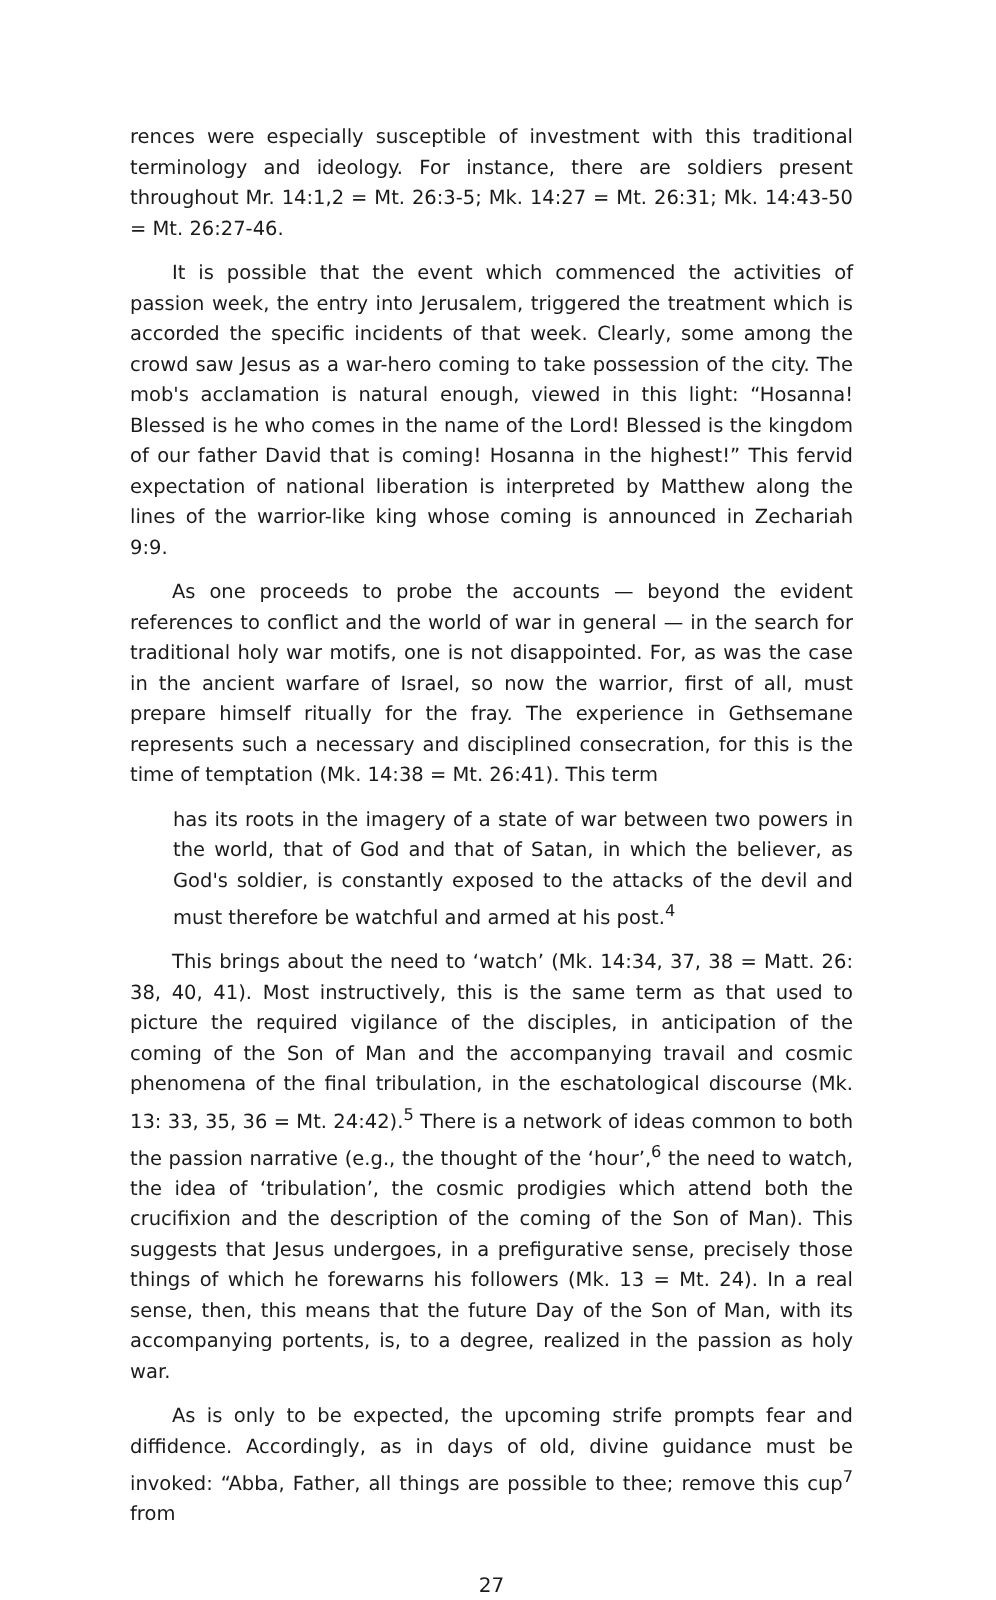rences were especially susceptible of investment with this traditional terminology and ideology. For instance, there are soldiers present throughout Mr. 14:1,2 = Mt. 26:3-5; Mk. 14:27 = Mt. 26:31; Mk. 14:43-50 = Mt. 26:27-46.
It is possible that the event which commenced the activities of passion week, the entry into Jerusalem, triggered the treatment which is accorded the specific incidents of that week. Clearly, some among the crowd saw Jesus as a war-hero coming to take possession of the city. The mob's acclamation is natural enough, viewed in this light: “Hosanna! Blessed is he who comes in the name of the Lord! Blessed is the kingdom of our father David that is coming! Hosanna in the highest!” This fervid expectation of national liberation is interpreted by Matthew along the lines of the warrior-like king whose coming is announced in Zechariah 9:9.
As one proceeds to probe the accounts — beyond the evident references to conflict and the world of war in general — in the search for traditional holy war motifs, one is not disappointed. For, as was the case in the ancient warfare of Israel, so now the warrior, first of all, must prepare himself ritually for the fray. The experience in Gethsemane represents such a necessary and disciplined consecration, for this is the time of temptation (Mk. 14:38 = Mt. 26:41). This term
has its roots in the imagery of a state of war between two powers in the world, that of God and that of Satan, in which the believer, as God's soldier, is constantly exposed to the attacks of the devil and must therefore be watchful and armed at his post.<sup>4</sup>
This brings about the need to ‘watch’ (Mk. 14:34, 37, 38 = Matt. 26: 38, 40, 41). Most instructively, this is the same term as that used to picture the required vigilance of the disciples, in anticipation of the coming of the Son of Man and the accompanying travail and cosmic phenomena of the final tribulation, in the eschatological discourse (Mk. 13: 33, 35, 36 = Mt. 24:42).<sup>5</sup> There is a network of ideas common to both the passion narrative (e.g., the thought of the ‘hour’,<sup>6</sup> the need to watch, the idea of ‘tribulation’, the cosmic prodigies which attend both the crucifixion and the description of the coming of the Son of Man). This suggests that Jesus undergoes, in a prefigurative sense, precisely those things of which he forewarns his followers (Mk. 13 = Mt. 24). In a real sense, then, this means that the future Day of the Son of Man, with its accompanying portents, is, to a degree, realized in the passion as holy war.
As is only to be expected, the upcoming strife prompts fear and diffidence. Accordingly, as in days of old, divine guidance must be invoked: “Abba, Father, all things are possible to thee; remove this cup<sup>7</sup> from
27